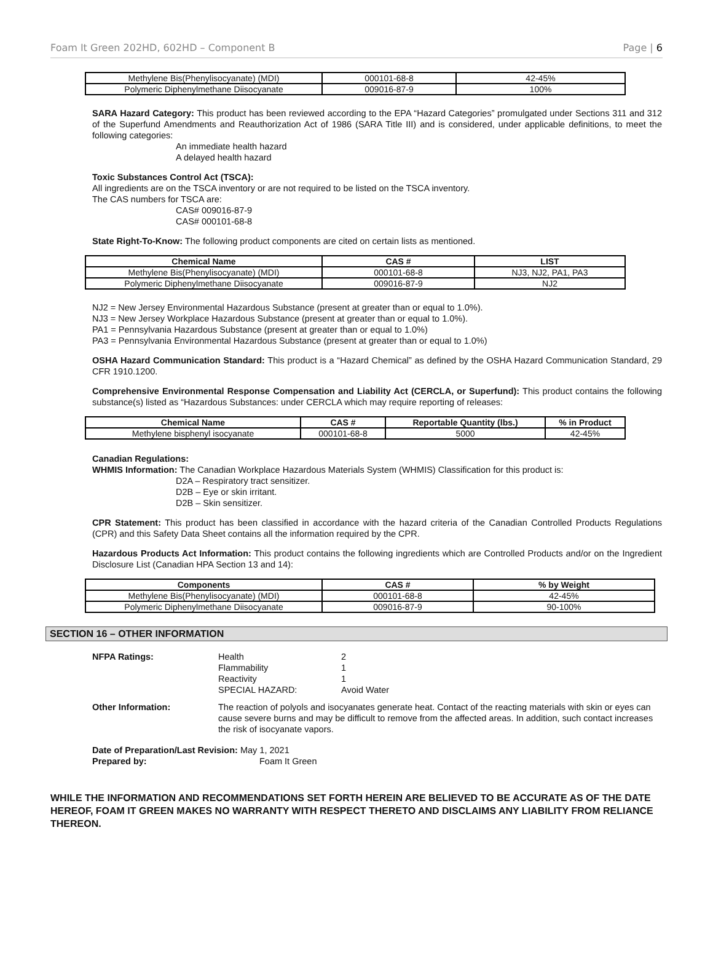Foam It Green 202HD, 602HD – Component B Page | 6
| Methylene Bis(Phenylisocyanate) (MDI) | 000101-68-8 | 42-45% |
| Polymeric Diphenylmethane Diisocyanate | 009016-87-9 | 100% |
SARA Hazard Category: This product has been reviewed according to the EPA “Hazard Categories” promulgated under Sections 311 and 312 of the Superfund Amendments and Reauthorization Act of 1986 (SARA Title III) and is considered, under applicable definitions, to meet the following categories:
An immediate health hazard
A delayed health hazard
Toxic Substances Control Act (TSCA):
All ingredients are on the TSCA inventory or are not required to be listed on the TSCA inventory.
The CAS numbers for TSCA are:
CAS# 009016-87-9
CAS# 000101-68-8
State Right-To-Know: The following product components are cited on certain lists as mentioned.
| Chemical Name | CAS # | LIST |
| --- | --- | --- |
| Methylene Bis(Phenylisocyanate) (MDI) | 000101-68-8 | NJ3, NJ2, PA1, PA3 |
| Polymeric Diphenylmethane Diisocyanate | 009016-87-9 | NJ2 |
NJ2 = New Jersey Environmental Hazardous Substance (present at greater than or equal to 1.0%).
NJ3 = New Jersey Workplace Hazardous Substance (present at greater than or equal to 1.0%).
PA1 = Pennsylvania Hazardous Substance (present at greater than or equal to 1.0%)
PA3 = Pennsylvania Environmental Hazardous Substance (present at greater than or equal to 1.0%)
OSHA Hazard Communication Standard: This product is a “Hazard Chemical” as defined by the OSHA Hazard Communication Standard, 29 CFR 1910.1200.
Comprehensive Environmental Response Compensation and Liability Act (CERCLA, or Superfund): This product contains the following substance(s) listed as “Hazardous Substances: under CERCLA which may require reporting of releases:
| Chemical Name | CAS # | Reportable Quantity (lbs.) | % in Product |
| --- | --- | --- | --- |
| Methylene bisphenyl isocyanate | 000101-68-8 | 5000 | 42-45% |
Canadian Regulations:
WHMIS Information: The Canadian Workplace Hazardous Materials System (WHMIS) Classification for this product is:
D2A – Respiratory tract sensitizer.
D2B – Eye or skin irritant.
D2B – Skin sensitizer.
CPR Statement: This product has been classified in accordance with the hazard criteria of the Canadian Controlled Products Regulations (CPR) and this Safety Data Sheet contains all the information required by the CPR.
Hazardous Products Act Information: This product contains the following ingredients which are Controlled Products and/or on the Ingredient Disclosure List (Canadian HPA Section 13 and 14):
| Components | CAS # | % by Weight |
| --- | --- | --- |
| Methylene Bis(Phenylisocyanate) (MDI) | 000101-68-8 | 42-45% |
| Polymeric Diphenylmethane Diisocyanate | 009016-87-9 | 90-100% |
SECTION 16 – OTHER INFORMATION
NFPA Ratings: Health 2 Flammability 1 Reactivity 1 SPECIAL HAZARD: Avoid Water
Other Information: The reaction of polyols and isocyanates generate heat. Contact of the reacting materials with skin or eyes can cause severe burns and may be difficult to remove from the affected areas. In addition, such contact increases the risk of isocyanate vapors.
Date of Preparation/Last Revision: May 1, 2021
Prepared by: Foam It Green
WHILE THE INFORMATION AND RECOMMENDATIONS SET FORTH HEREIN ARE BELIEVED TO BE ACCURATE AS OF THE DATE HEREOF, FOAM IT GREEN MAKES NO WARRANTY WITH RESPECT THERETO AND DISCLAIMS ANY LIABILITY FROM RELIANCE THEREON.